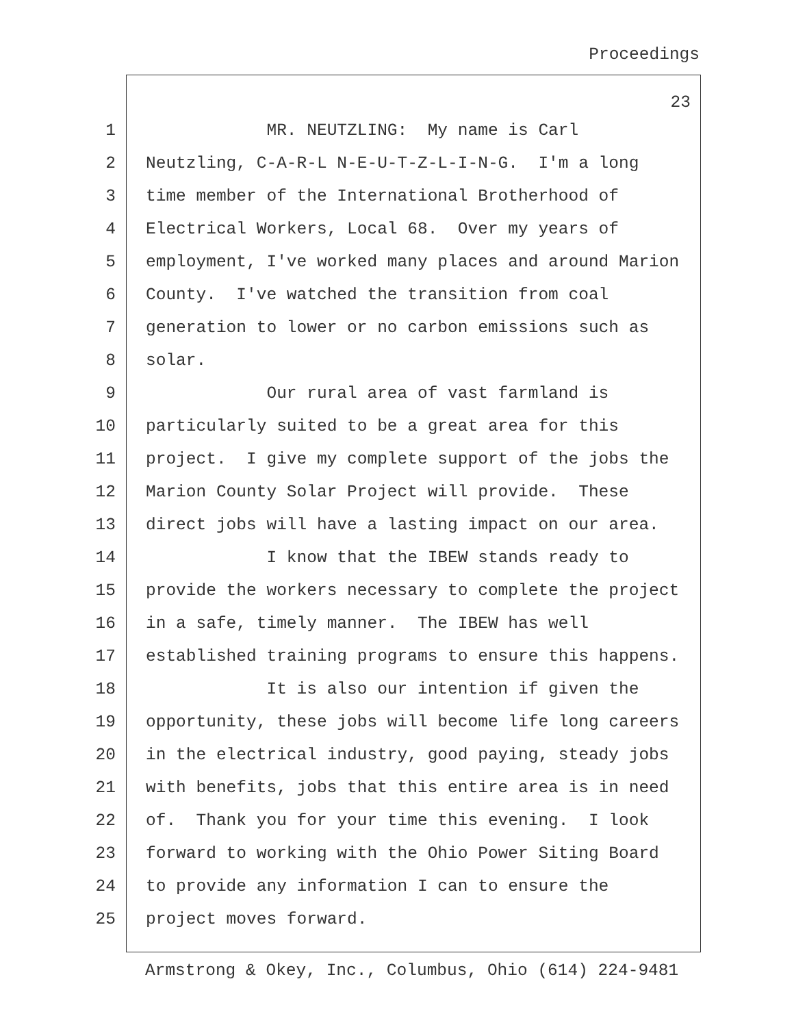Proceedings
23
1 MR. NEUTZLING: My name is Carl
2 Neutzling, C-A-R-L N-E-U-T-Z-L-I-N-G. I'm a long
3 time member of the International Brotherhood of
4 Electrical Workers, Local 68. Over my years of
5 employment, I've worked many places and around Marion
6 County. I've watched the transition from coal
7 generation to lower or no carbon emissions such as
8 solar.
9 Our rural area of vast farmland is
10 particularly suited to be a great area for this
11 project. I give my complete support of the jobs the
12 Marion County Solar Project will provide. These
13 direct jobs will have a lasting impact on our area.
14 I know that the IBEW stands ready to
15 provide the workers necessary to complete the project
16 in a safe, timely manner. The IBEW has well
17 established training programs to ensure this happens.
18 It is also our intention if given the
19 opportunity, these jobs will become life long careers
20 in the electrical industry, good paying, steady jobs
21 with benefits, jobs that this entire area is in need
22 of. Thank you for your time this evening. I look
23 forward to working with the Ohio Power Siting Board
24 to provide any information I can to ensure the
25 project moves forward.
Armstrong & Okey, Inc., Columbus, Ohio (614) 224-9481